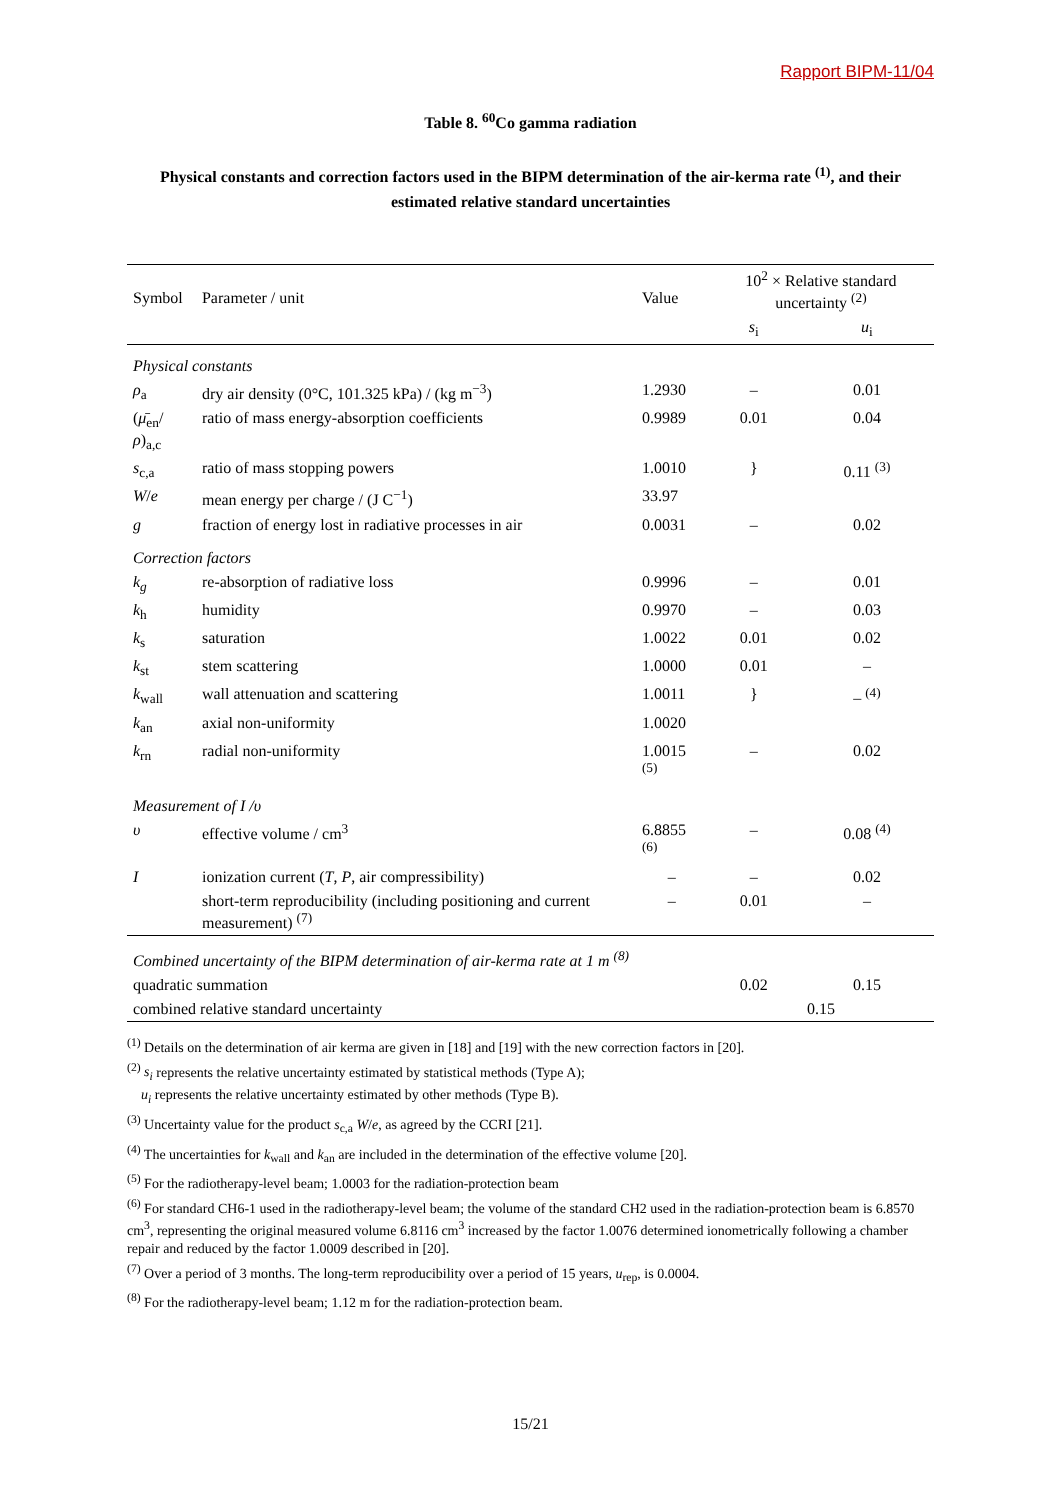Rapport BIPM-11/04
Table 8. <sup>60</sup>Co gamma radiation
Physical constants and correction factors used in the BIPM determination of the air-kerma rate <sup>(1)</sup>, and their estimated relative standard uncertainties
| Symbol | Parameter / unit | Value | 10<sup>2</sup> × Relative standard uncertainty <sup>(2)</sup> | |
| --- | --- | --- | --- | --- |
| | | | s<sub>i</sub> | u<sub>i</sub> |
| Physical constants | | | | |
| ρ<sub>a</sub> | dry air density (0°C, 101.325 kPa) / (kg m<sup>−3</sup>) | 1.2930 | – | 0.01 |
| ( μ̄<sub>en</sub>/ ρ )<sub>a,c</sub> | ratio of mass energy-absorption coefficients | 0.9989 | 0.01 | 0.04 |
| s<sub>c,a</sub> | ratio of mass stopping powers | 1.0010 | } | 0.11 <sup>(3)</sup> |
| W / e | mean energy per charge / (J C<sup>−1</sup>) | 33.97 | | |
| g | fraction of energy lost in radiative processes in air | 0.0031 | – | 0.02 |
| Correction factors | | | | |
| k<sub>g</sub> | re-absorption of radiative loss | 0.9996 | – | 0.01 |
| k<sub>h</sub> | humidity | 0.9970 | – | 0.03 |
| k<sub>s</sub> | saturation | 1.0022 | 0.01 | 0.02 |
| k<sub>st</sub> | stem scattering | 1.0000 | 0.01 | – |
| k<sub>wall</sub> | wall attenuation and scattering | 1.0011 | } | – <sup>(4)</sup> |
| k<sub>an</sub> | axial non-uniformity | 1.0020 | | |
| k<sub>rn</sub> | radial non-uniformity | 1.0015 <sup>(5)</sup> | – | 0.02 |
| Measurement of I / υ | | | | |
| υ | effective volume / cm<sup>3</sup> | 6.8855 <sup>(6)</sup> | – | 0.08 <sup>(4)</sup> |
| I | ionization current ( T , P , air compressibility) | – | – | 0.02 |
| | short-term reproducibility (including positioning and current measurement) <sup>(7)</sup> | – | 0.01 | – |
| Combined uncertainty of the BIPM determination of air-kerma rate at 1 m <sup>(8)</sup> | | | | |
| quadratic summation | | | 0.02 | 0.15 |
| combined relative standard uncertainty | | | 0.15 | |
<sup>(1)</sup> Details on the determination of air kerma are given in [18] and [19] with the new correction factors in [20].
<sup>(2)</sup> s<sub>i</sub> represents the relative uncertainty estimated by statistical methods (Type A);
u<sub>i</sub> represents the relative uncertainty estimated by other methods (Type B).
<sup>(3)</sup> Uncertainty value for the product s<sub>c,a</sub> W/e, as agreed by the CCRI [21].
<sup>(4)</sup> The uncertainties for k<sub>wall</sub> and k<sub>an</sub> are included in the determination of the effective volume [20].
<sup>(5)</sup> For the radiotherapy-level beam; 1.0003 for the radiation-protection beam
<sup>(6)</sup> For standard CH6-1 used in the radiotherapy-level beam; the volume of the standard CH2 used in the radiation-protection beam is 6.8570 cm<sup>3</sup>, representing the original measured volume 6.8116 cm<sup>3</sup> increased by the factor 1.0076 determined ionometrically following a chamber repair and reduced by the factor 1.0009 described in [20].
<sup>(7)</sup> Over a period of 3 months. The long-term reproducibility over a period of 15 years, u<sub>rep</sub>, is 0.0004.
<sup>(8)</sup> For the radiotherapy-level beam; 1.12 m for the radiation-protection beam.
15/21